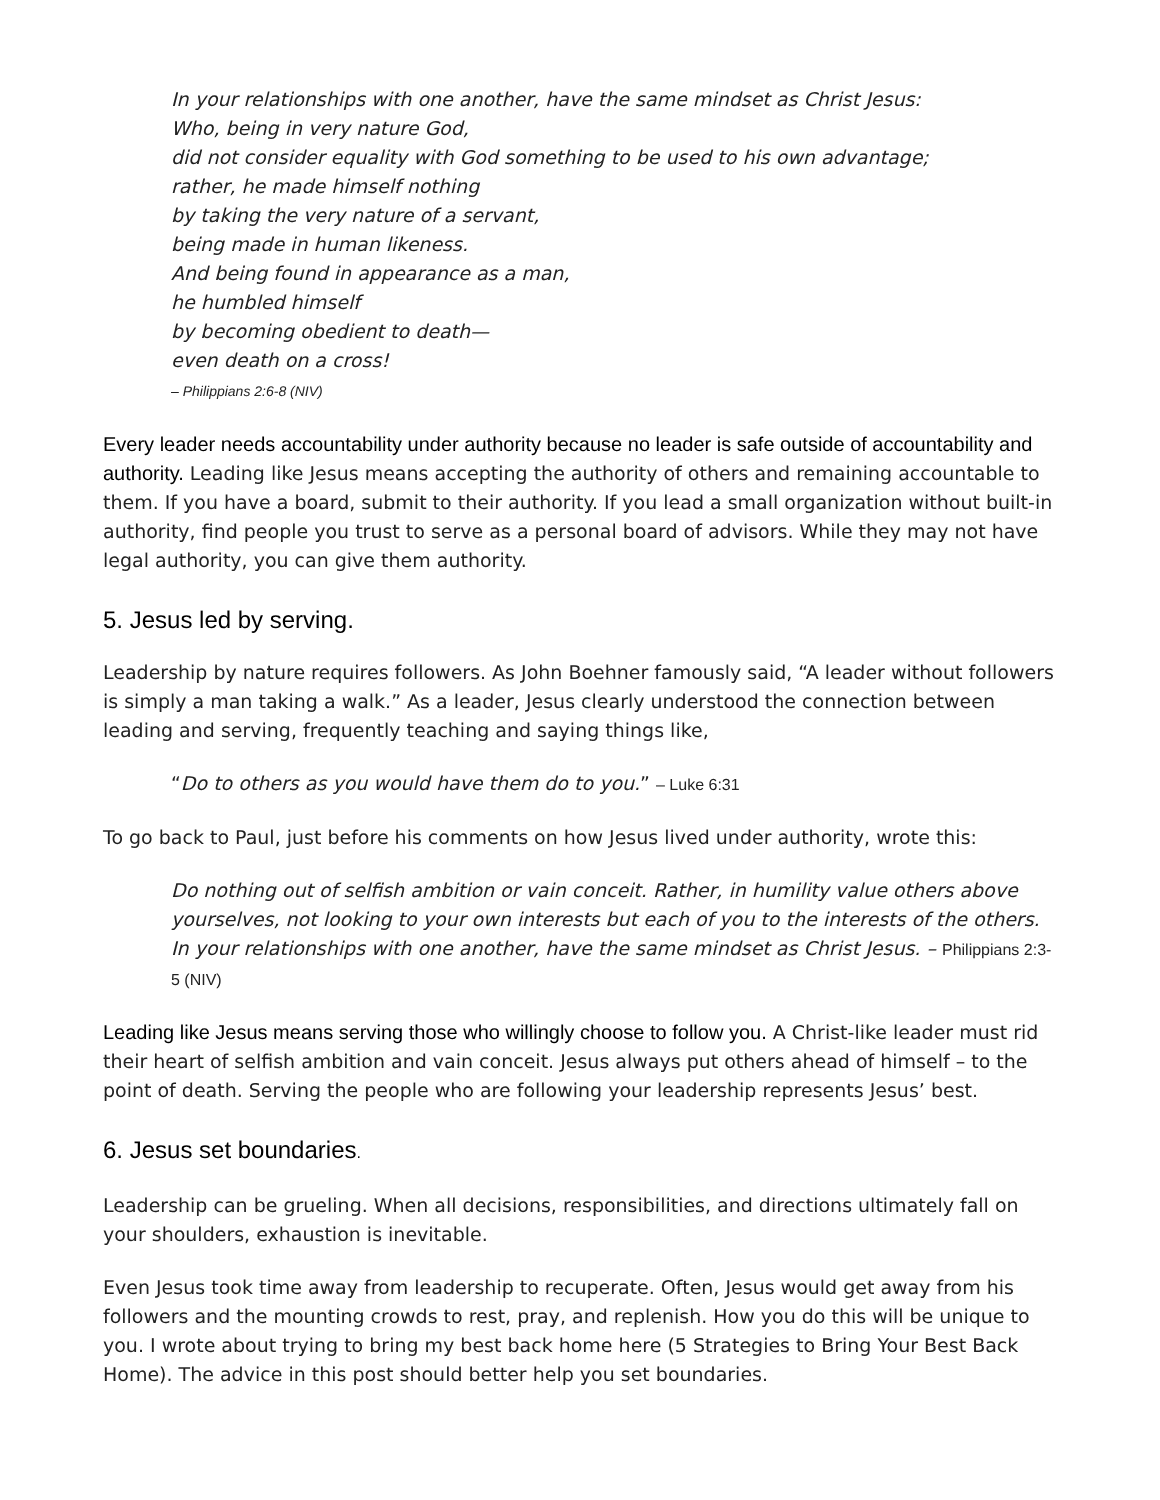In your relationships with one another, have the same mindset as Christ Jesus:
Who, being in very nature God,
did not consider equality with God something to be used to his own advantage;
rather, he made himself nothing
by taking the very nature of a servant,
being made in human likeness.
And being found in appearance as a man,
he humbled himself
by becoming obedient to death—
even death on a cross!
– Philippians 2:6-8 (NIV)
Every leader needs accountability under authority because no leader is safe outside of accountability and authority. Leading like Jesus means accepting the authority of others and remaining accountable to them. If you have a board, submit to their authority. If you lead a small organization without built-in authority, find people you trust to serve as a personal board of advisors. While they may not have legal authority, you can give them authority.
5. Jesus led by serving.
Leadership by nature requires followers. As John Boehner famously said, “A leader without followers is simply a man taking a walk.” As a leader, Jesus clearly understood the connection between leading and serving, frequently teaching and saying things like,
“Do to others as you would have them do to you.” – Luke 6:31
To go back to Paul, just before his comments on how Jesus lived under authority, wrote this:
Do nothing out of selfish ambition or vain conceit. Rather, in humility value others above yourselves, not looking to your own interests but each of you to the interests of the others. In your relationships with one another, have the same mindset as Christ Jesus. – Philippians 2:3-5 (NIV)
Leading like Jesus means serving those who willingly choose to follow you. A Christ-like leader must rid their heart of selfish ambition and vain conceit. Jesus always put others ahead of himself – to the point of death. Serving the people who are following your leadership represents Jesus’ best.
6. Jesus set boundaries.
Leadership can be grueling. When all decisions, responsibilities, and directions ultimately fall on your shoulders, exhaustion is inevitable.
Even Jesus took time away from leadership to recuperate. Often, Jesus would get away from his followers and the mounting crowds to rest, pray, and replenish. How you do this will be unique to you. I wrote about trying to bring my best back home here (5 Strategies to Bring Your Best Back Home). The advice in this post should better help you set boundaries.